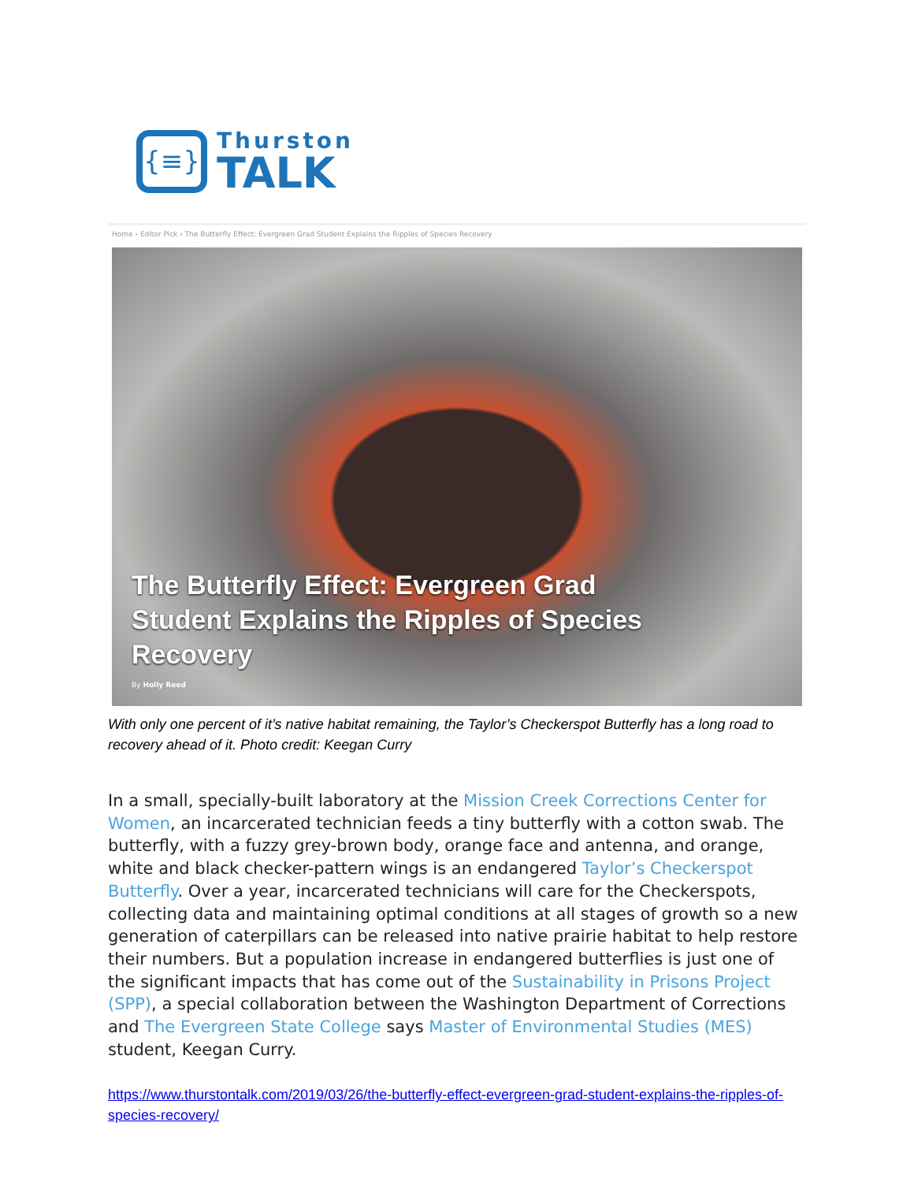{≡}
Thurston
TALK
Home › Editor Pick › The Butterfly Effect: Evergreen Grad Student Explains the Ripples of Species Recovery
The Butterfly Effect: Evergreen Grad Student Explains the Ripples of Species Recovery
By Holly Reed
With only one percent of it’s native habitat remaining, the Taylor’s Checkerspot Butterfly has a long road to recovery ahead of it. Photo credit: Keegan Curry
In a small, specially-built laboratory at the Mission Creek Corrections Center for Women, an incarcerated technician feeds a tiny butterfly with a cotton swab. The butterfly, with a fuzzy grey-brown body, orange face and antenna, and orange, white and black checker-pattern wings is an endangered Taylor’s Checkerspot Butterfly. Over a year, incarcerated technicians will care for the Checkerspots, collecting data and maintaining optimal conditions at all stages of growth so a new generation of caterpillars can be released into native prairie habitat to help restore their numbers. But a population increase in endangered butterflies is just one of the significant impacts that has come out of the Sustainability in Prisons Project (SPP), a special collaboration between the Washington Department of Corrections and The Evergreen State College says Master of Environmental Studies (MES) student, Keegan Curry.
https://www.thurstontalk.com/2019/03/26/the-butterfly-effect-evergreen-grad-student-explains-the-ripples-of-species-recovery/